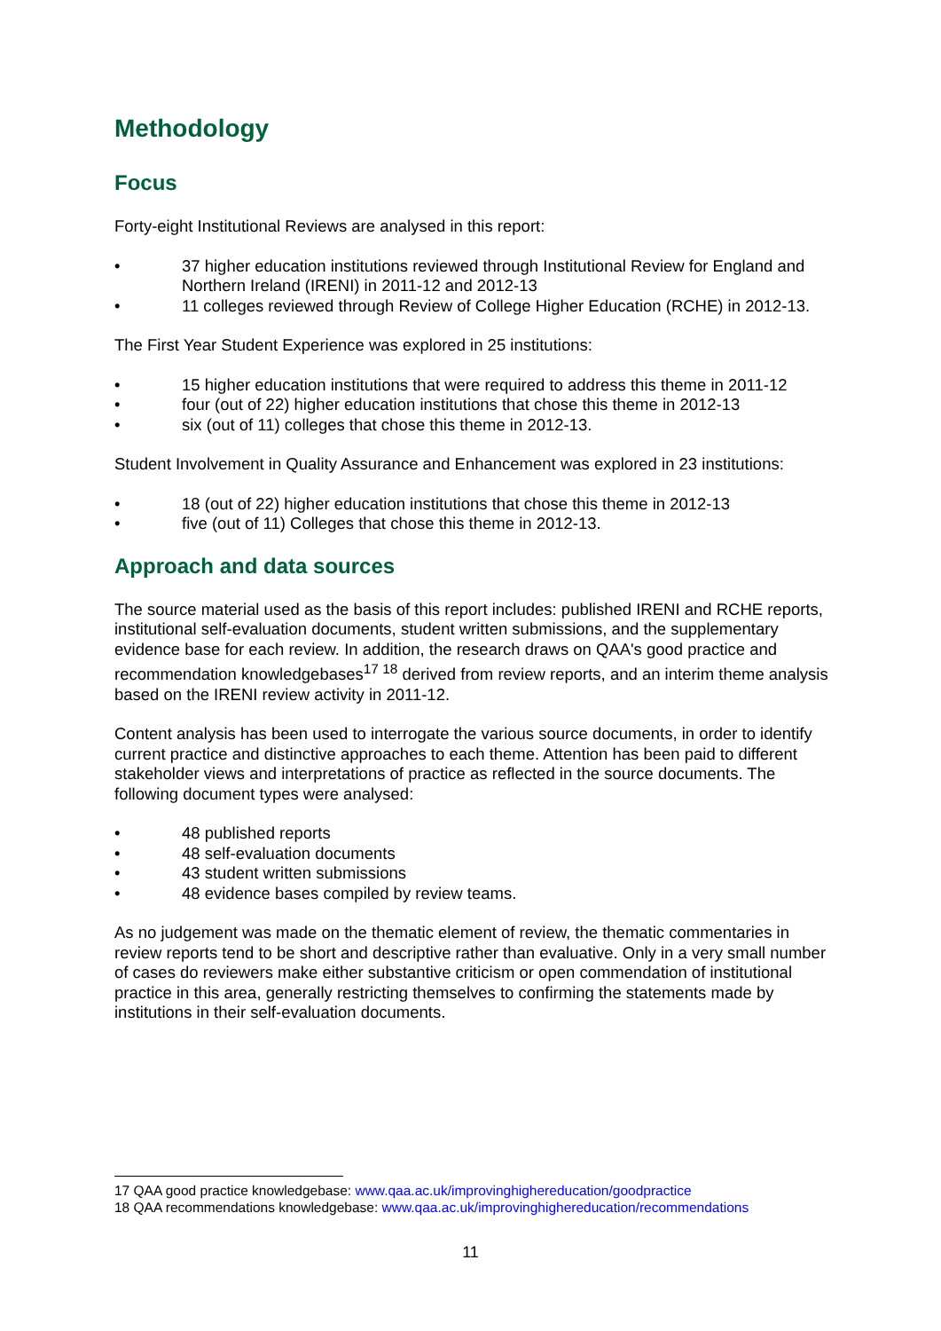Methodology
Focus
Forty-eight Institutional Reviews are analysed in this report:
• 37 higher education institutions reviewed through Institutional Review for England and Northern Ireland (IRENI) in 2011-12 and 2012-13
• 11 colleges reviewed through Review of College Higher Education (RCHE) in 2012-13.
The First Year Student Experience was explored in 25 institutions:
• 15 higher education institutions that were required to address this theme in 2011-12
• four (out of 22) higher education institutions that chose this theme in 2012-13
• six (out of 11) colleges that chose this theme in 2012-13.
Student Involvement in Quality Assurance and Enhancement was explored in 23 institutions:
• 18 (out of 22) higher education institutions that chose this theme in 2012-13
• five (out of 11) Colleges that chose this theme in 2012-13.
Approach and data sources
The source material used as the basis of this report includes: published IRENI and RCHE reports, institutional self-evaluation documents, student written submissions, and the supplementary evidence base for each review. In addition, the research draws on QAA's good practice and recommendation knowledgebases<sup>17 18</sup> derived from review reports, and an interim theme analysis based on the IRENI review activity in 2011-12.
Content analysis has been used to interrogate the various source documents, in order to identify current practice and distinctive approaches to each theme. Attention has been paid to different stakeholder views and interpretations of practice as reflected in the source documents. The following document types were analysed:
• 48 published reports
• 48 self-evaluation documents
• 43 student written submissions
• 48 evidence bases compiled by review teams.
As no judgement was made on the thematic element of review, the thematic commentaries in review reports tend to be short and descriptive rather than evaluative. Only in a very small number of cases do reviewers make either substantive criticism or open commendation of institutional practice in this area, generally restricting themselves to confirming the statements made by institutions in their self-evaluation documents.
17 QAA good practice knowledgebase: www.qaa.ac.uk/improvinghighereducation/goodpractice
18 QAA recommendations knowledgebase: www.qaa.ac.uk/improvinghighereducation/recommendations
11